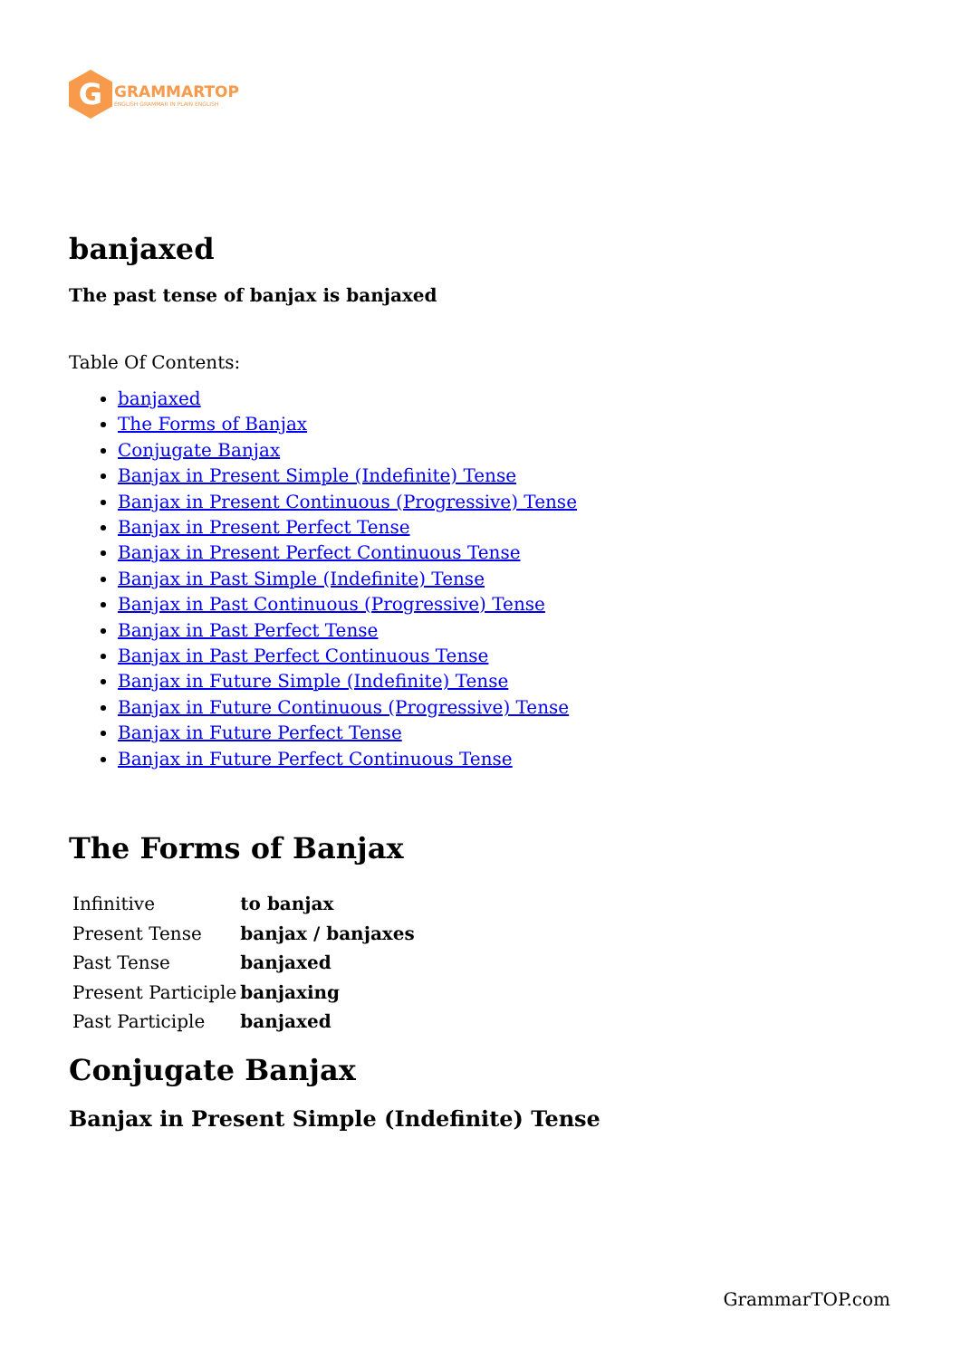G
GRAMMARTOP
ENGLISH GRAMMAR IN PLAIN ENGLISH
banjaxed
The past tense of banjax is banjaxed
Table Of Contents:
banjaxed
The Forms of Banjax
Conjugate Banjax
Banjax in Present Simple (Indefinite) Tense
Banjax in Present Continuous (Progressive) Tense
Banjax in Present Perfect Tense
Banjax in Present Perfect Continuous Tense
Banjax in Past Simple (Indefinite) Tense
Banjax in Past Continuous (Progressive) Tense
Banjax in Past Perfect Tense
Banjax in Past Perfect Continuous Tense
Banjax in Future Simple (Indefinite) Tense
Banjax in Future Continuous (Progressive) Tense
Banjax in Future Perfect Tense
Banjax in Future Perfect Continuous Tense
The Forms of Banjax
| Infinitive | to banjax |
| Present Tense | banjax / banjaxes |
| Past Tense | banjaxed |
| Present Participle | banjaxing |
| Past Participle | banjaxed |
Conjugate Banjax
Banjax in Present Simple (Indefinite) Tense
GrammarTOP.com